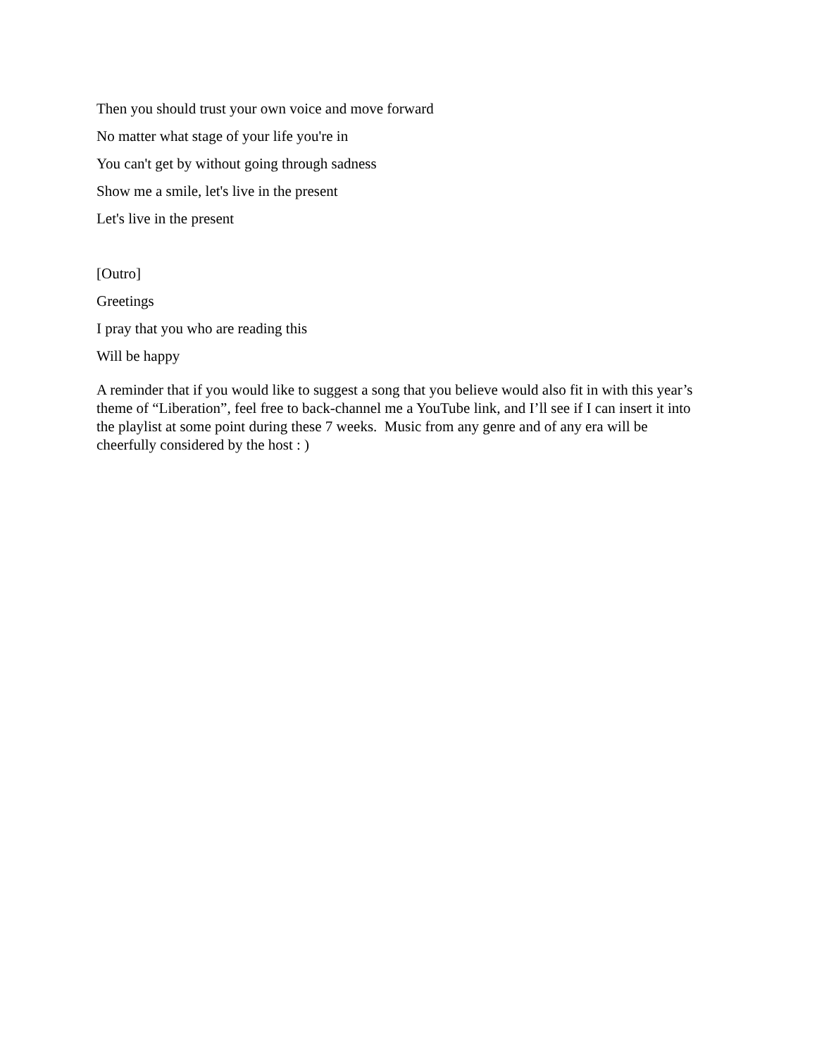Then you should trust your own voice and move forward
No matter what stage of your life you're in
You can't get by without going through sadness
Show me a smile, let's live in the present
Let's live in the present
[Outro]
Greetings
I pray that you who are reading this
Will be happy
A reminder that if you would like to suggest a song that you believe would also fit in with this year’s theme of “Liberation”, feel free to back-channel me a YouTube link, and I’ll see if I can insert it into the playlist at some point during these 7 weeks. Music from any genre and of any era will be cheerfully considered by the host : )